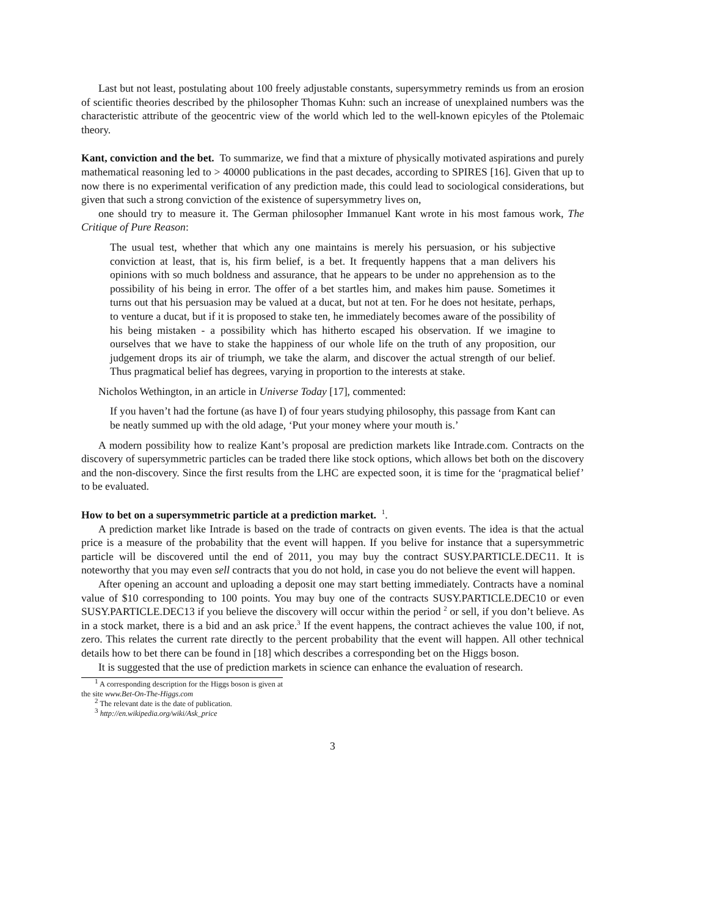Last but not least, postulating about 100 freely adjustable constants, supersymmetry reminds us from an erosion of scientific theories described by the philosopher Thomas Kuhn: such an increase of unexplained numbers was the characteristic attribute of the geocentric view of the world which led to the well-known epicyles of the Ptolemaic theory.
Kant, conviction and the bet. To summarize, we find that a mixture of physically motivated aspirations and purely mathematical reasoning led to > 40000 publications in the past decades, according to SPIRES [16]. Given that up to now there is no experimental verification of any prediction made, this could lead to sociological considerations, but given that such a strong conviction of the existence of supersymmetry lives on,
one should try to measure it. The German philosopher Immanuel Kant wrote in his most famous work, The Critique of Pure Reason:
The usual test, whether that which any one maintains is merely his persuasion, or his subjective conviction at least, that is, his firm belief, is a bet. It frequently happens that a man delivers his opinions with so much boldness and assurance, that he appears to be under no apprehension as to the possibility of his being in error. The offer of a bet startles him, and makes him pause. Sometimes it turns out that his persuasion may be valued at a ducat, but not at ten. For he does not hesitate, perhaps, to venture a ducat, but if it is proposed to stake ten, he immediately becomes aware of the possibility of his being mistaken - a possibility which has hitherto escaped his observation. If we imagine to ourselves that we have to stake the happiness of our whole life on the truth of any proposition, our judgement drops its air of triumph, we take the alarm, and discover the actual strength of our belief. Thus pragmatical belief has degrees, varying in proportion to the interests at stake.
Nicholos Wethington, in an article in Universe Today [17], commented:
If you haven’t had the fortune (as have I) of four years studying philosophy, this passage from Kant can be neatly summed up with the old adage, ‘Put your money where your mouth is.’
A modern possibility how to realize Kant’s proposal are prediction markets like Intrade.com. Contracts on the discovery of supersymmetric particles can be traded there like stock options, which allows bet both on the discovery and the non-discovery. Since the first results from the LHC are expected soon, it is time for the ‘pragmatical belief’ to be evaluated.
How to bet on a supersymmetric particle at a prediction market. <sup>1</sup>.
A prediction market like Intrade is based on the trade of contracts on given events. The idea is that the actual price is a measure of the probability that the event will happen. If you belive for instance that a supersymmetric particle will be discovered until the end of 2011, you may buy the contract SUSY.PARTICLE.DEC11. It is noteworthy that you may even sell contracts that you do not hold, in case you do not believe the event will happen.
After opening an account and uploading a deposit one may start betting immediately. Contracts have a nominal value of $10 corresponding to 100 points. You may buy one of the contracts SUSY.PARTICLE.DEC10 or even SUSY.PARTICLE.DEC13 if you believe the discovery will occur within the period <sup>2</sup> or sell, if you don’t believe. As in a stock market, there is a bid and an ask price.<sup>3</sup> If the event happens, the contract achieves the value 100, if not, zero. This relates the current rate directly to the percent probability that the event will happen. All other technical details how to bet there can be found in [18] which describes a corresponding bet on the Higgs boson.
It is suggested that the use of prediction markets in science can enhance the evaluation of research.
<sup>1</sup> A corresponding description for the Higgs boson is given at the site www.Bet-On-The-Higgs.com
<sup>2</sup> The relevant date is the date of publication.
<sup>3</sup> http://en.wikipedia.org/wiki/Ask_price
3